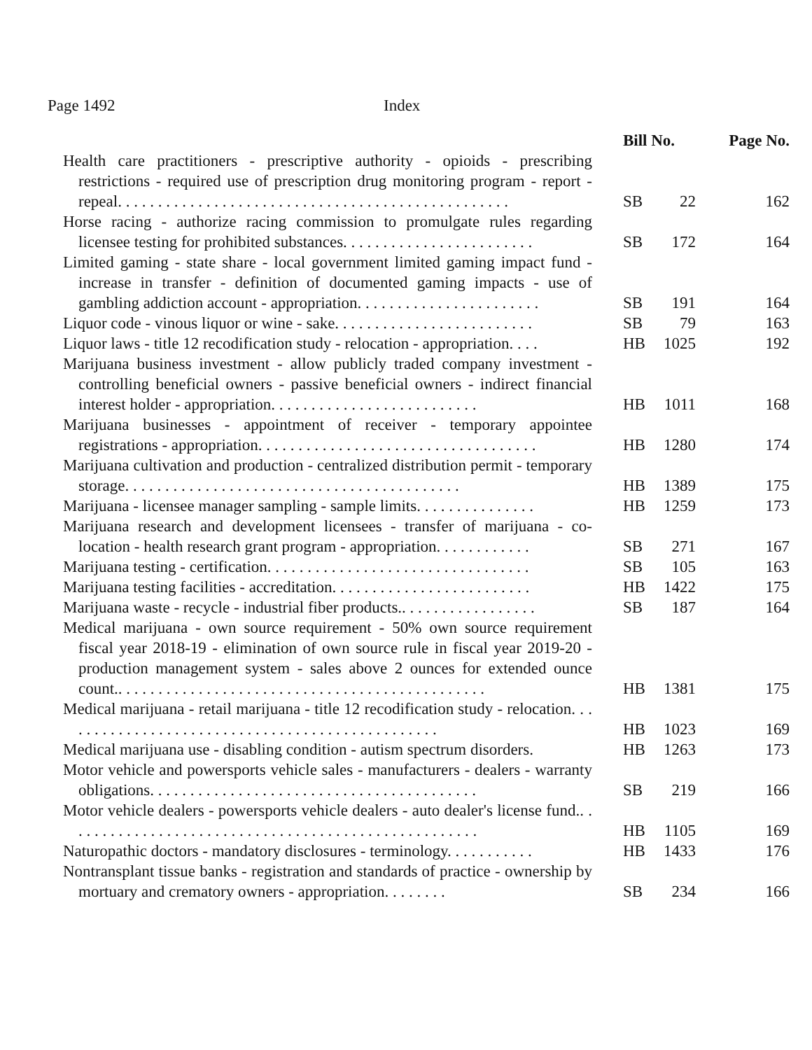Page 1492 Index
| | Bill No. | | Page No. |
| --- | --- | --- | --- |
| Health care practitioners - prescriptive authority - opioids - prescribing restrictions - required use of prescription drug monitoring program - report - repeal. . . . . . . . . . . . . . . . . . . . . . . . . . . . . . . . . . . . . . . . . . . . . . . . . | SB | 22 | 162 |
| Horse racing - authorize racing commission to promulgate rules regarding licensee testing for prohibited substances. . . . . . . . . . . . . . . . . . . . . . . . | SB | 172 | 164 |
| Limited gaming - state share - local government limited gaming impact fund - increase in transfer - definition of documented gaming impacts - use of gambling addiction account - appropriation. . . . . . . . . . . . . . . . . . . . . . . | SB | 191 | 164 |
| Liquor code - vinous liquor or wine - sake. . . . . . . . . . . . . . . . . . . . . . . . . | SB | 79 | 163 |
| Liquor laws - title 12 recodification study - relocation - appropriation. . . . | HB | 1025 | 192 |
| Marijuana business investment - allow publicly traded company investment - controlling beneficial owners - passive beneficial owners - indirect financial interest holder - appropriation. . . . . . . . . . . . . . . . . . . . . . . . . . | HB | 1011 | 168 |
| Marijuana businesses - appointment of receiver - temporary appointee registrations - appropriation. . . . . . . . . . . . . . . . . . . . . . . . . . . . . . . . . . . | HB | 1280 | 174 |
| Marijuana cultivation and production - centralized distribution permit - temporary storage. . . . . . . . . . . . . . . . . . . . . . . . . . . . . . . . . . . . . . . . . . | HB | 1389 | 175 |
| Marijuana - licensee manager sampling - sample limits. . . . . . . . . . . . . . . | HB | 1259 | 173 |
| Marijuana research and development licensees - transfer of marijuana - co-location - health research grant program - appropriation. . . . . . . . . . . . | SB | 271 | 167 |
| Marijuana testing - certification. . . . . . . . . . . . . . . . . . . . . . . . . . . . . . . . . | SB | 105 | 163 |
| Marijuana testing facilities - accreditation. . . . . . . . . . . . . . . . . . . . . . . . . | HB | 1422 | 175 |
| Marijuana waste - recycle - industrial fiber products.. . . . . . . . . . . . . . . . . | SB | 187 | 164 |
| Medical marijuana - own source requirement - 50% own source requirement fiscal year 2018-19 - elimination of own source rule in fiscal year 2019-20 - production management system - sales above 2 ounces for extended ounce count.. . . . . . . . . . . . . . . . . . . . . . . . . . . . . . . . . . . . . . . . . . . . . . | HB | 1381 | 175 |
| Medical marijuana - retail marijuana - title 12 recodification study - relocation. . . . . . . . . . . . . . . . . . . . . . . . . . . . . . . . . . . . . . . . . . . . . . . . | HB | 1023 | 169 |
| Medical marijuana use - disabling condition - autism spectrum disorders. | HB | 1263 | 173 |
| Motor vehicle and powersports vehicle sales - manufacturers - dealers - warranty obligations. . . . . . . . . . . . . . . . . . . . . . . . . . . . . . . . . . . . . . . . . | SB | 219 | 166 |
| Motor vehicle dealers - powersports vehicle dealers - auto dealer's license fund.. . . . . . . . . . . . . . . . . . . . . . . . . . . . . . . . . . . . . . . . . . . . . . . . . . . . | HB | 1105 | 169 |
| Naturopathic doctors - mandatory disclosures - terminology. . . . . . . . . . . | HB | 1433 | 176 |
| Nontransplant tissue banks - registration and standards of practice - ownership by mortuary and crematory owners - appropriation. . . . . . . . | SB | 234 | 166 |